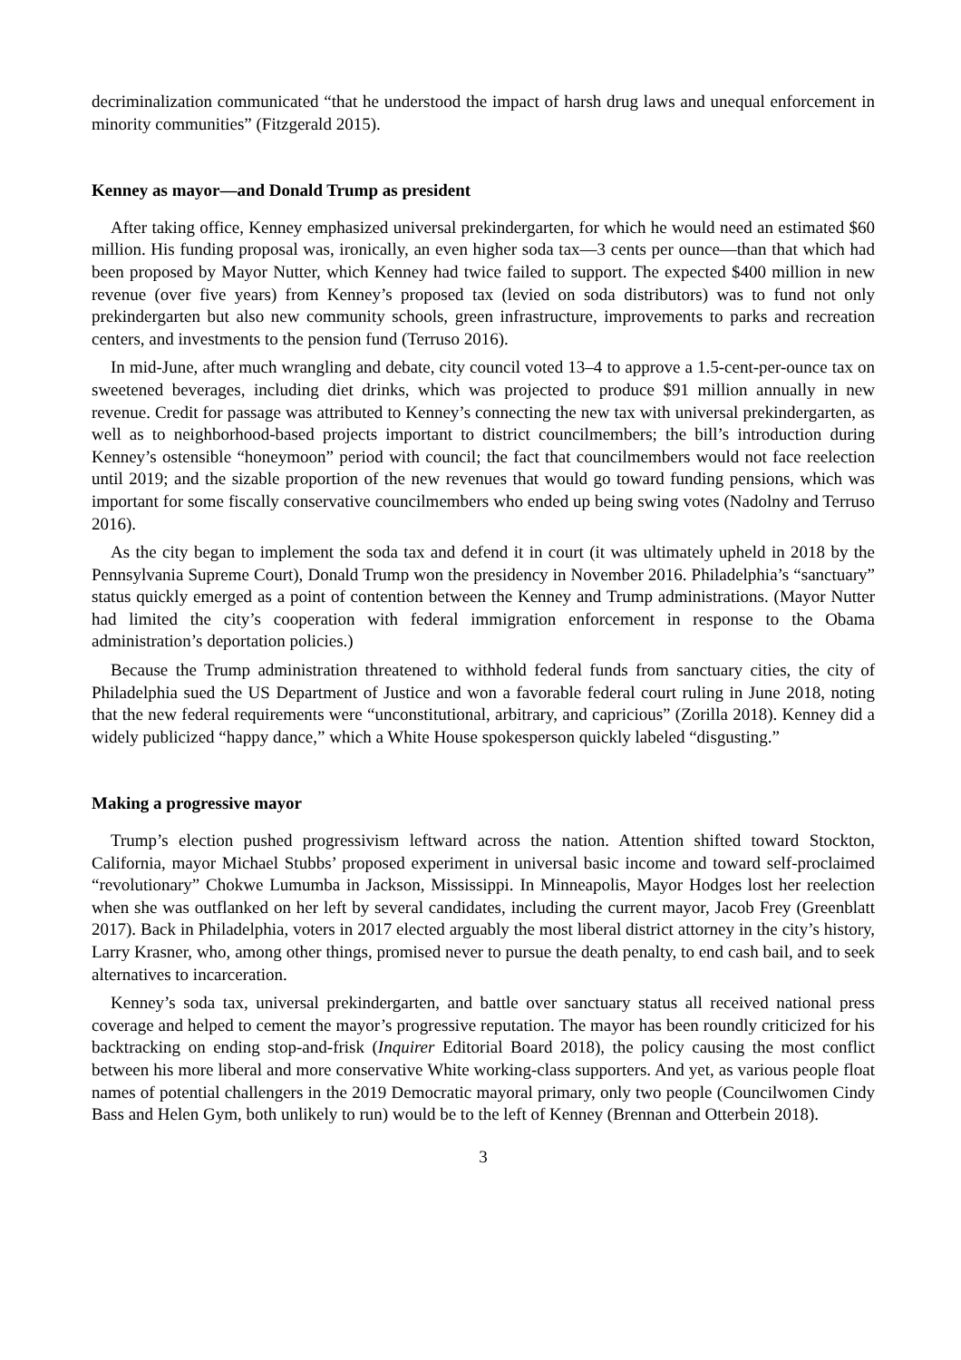decriminalization communicated “that he understood the impact of harsh drug laws and unequal enforcement in minority communities” (Fitzgerald 2015).
Kenney as mayor—and Donald Trump as president
After taking office, Kenney emphasized universal prekindergarten, for which he would need an estimated $60 million. His funding proposal was, ironically, an even higher soda tax—3 cents per ounce—than that which had been proposed by Mayor Nutter, which Kenney had twice failed to support. The expected $400 million in new revenue (over five years) from Kenney’s proposed tax (levied on soda distributors) was to fund not only prekindergarten but also new community schools, green infrastructure, improvements to parks and recreation centers, and investments to the pension fund (Terruso 2016).
In mid-June, after much wrangling and debate, city council voted 13–4 to approve a 1.5-cent-per-ounce tax on sweetened beverages, including diet drinks, which was projected to produce $91 million annually in new revenue. Credit for passage was attributed to Kenney’s connecting the new tax with universal prekindergarten, as well as to neighborhood-based projects important to district councilmembers; the bill’s introduction during Kenney’s ostensible “honeymoon” period with council; the fact that councilmembers would not face reelection until 2019; and the sizable proportion of the new revenues that would go toward funding pensions, which was important for some fiscally conservative councilmembers who ended up being swing votes (Nadolny and Terruso 2016).
As the city began to implement the soda tax and defend it in court (it was ultimately upheld in 2018 by the Pennsylvania Supreme Court), Donald Trump won the presidency in November 2016. Philadelphia’s “sanctuary” status quickly emerged as a point of contention between the Kenney and Trump administrations. (Mayor Nutter had limited the city’s cooperation with federal immigration enforcement in response to the Obama administration’s deportation policies.)
Because the Trump administration threatened to withhold federal funds from sanctuary cities, the city of Philadelphia sued the US Department of Justice and won a favorable federal court ruling in June 2018, noting that the new federal requirements were “unconstitutional, arbitrary, and capricious” (Zorilla 2018). Kenney did a widely publicized “happy dance,” which a White House spokesperson quickly labeled “disgusting.”
Making a progressive mayor
Trump’s election pushed progressivism leftward across the nation. Attention shifted toward Stockton, California, mayor Michael Stubbs’ proposed experiment in universal basic income and toward self-proclaimed “revolutionary” Chokwe Lumumba in Jackson, Mississippi. In Minneapolis, Mayor Hodges lost her reelection when she was outflanked on her left by several candidates, including the current mayor, Jacob Frey (Greenblatt 2017). Back in Philadelphia, voters in 2017 elected arguably the most liberal district attorney in the city’s history, Larry Krasner, who, among other things, promised never to pursue the death penalty, to end cash bail, and to seek alternatives to incarceration.
Kenney’s soda tax, universal prekindergarten, and battle over sanctuary status all received national press coverage and helped to cement the mayor’s progressive reputation. The mayor has been roundly criticized for his backtracking on ending stop-and-frisk (Inquirer Editorial Board 2018), the policy causing the most conflict between his more liberal and more conservative White working-class supporters. And yet, as various people float names of potential challengers in the 2019 Democratic mayoral primary, only two people (Councilwomen Cindy Bass and Helen Gym, both unlikely to run) would be to the left of Kenney (Brennan and Otterbein 2018).
3